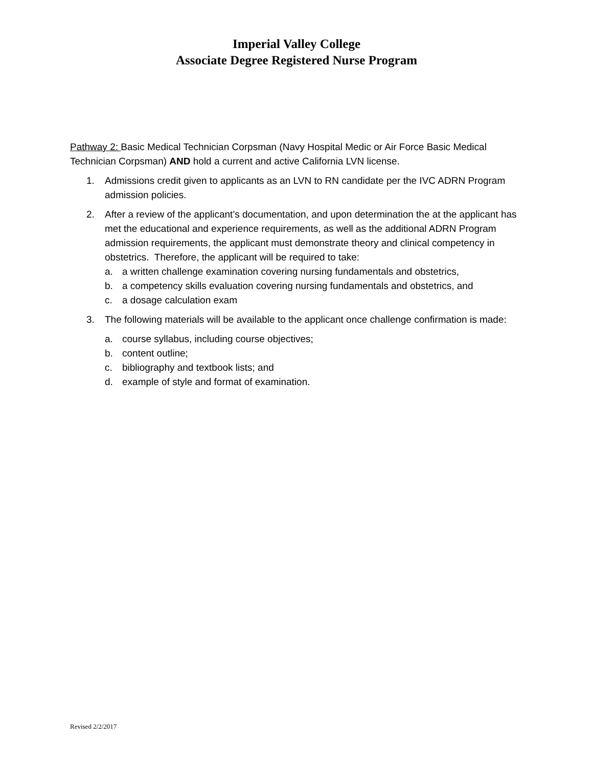Imperial Valley College
Associate Degree Registered Nurse Program
Pathway 2: Basic Medical Technician Corpsman (Navy Hospital Medic or Air Force Basic Medical Technician Corpsman) AND hold a current and active California LVN license.
1. Admissions credit given to applicants as an LVN to RN candidate per the IVC ADRN Program admission policies.
2. After a review of the applicant’s documentation, and upon determination the at the applicant has met the educational and experience requirements, as well as the additional ADRN Program admission requirements, the applicant must demonstrate theory and clinical competency in obstetrics. Therefore, the applicant will be required to take:
a. a written challenge examination covering nursing fundamentals and obstetrics,
b. a competency skills evaluation covering nursing fundamentals and obstetrics, and
c. a dosage calculation exam
3. The following materials will be available to the applicant once challenge confirmation is made:
a. course syllabus, including course objectives;
b. content outline;
c. bibliography and textbook lists; and
d. example of style and format of examination.
Revised 2/2/2017